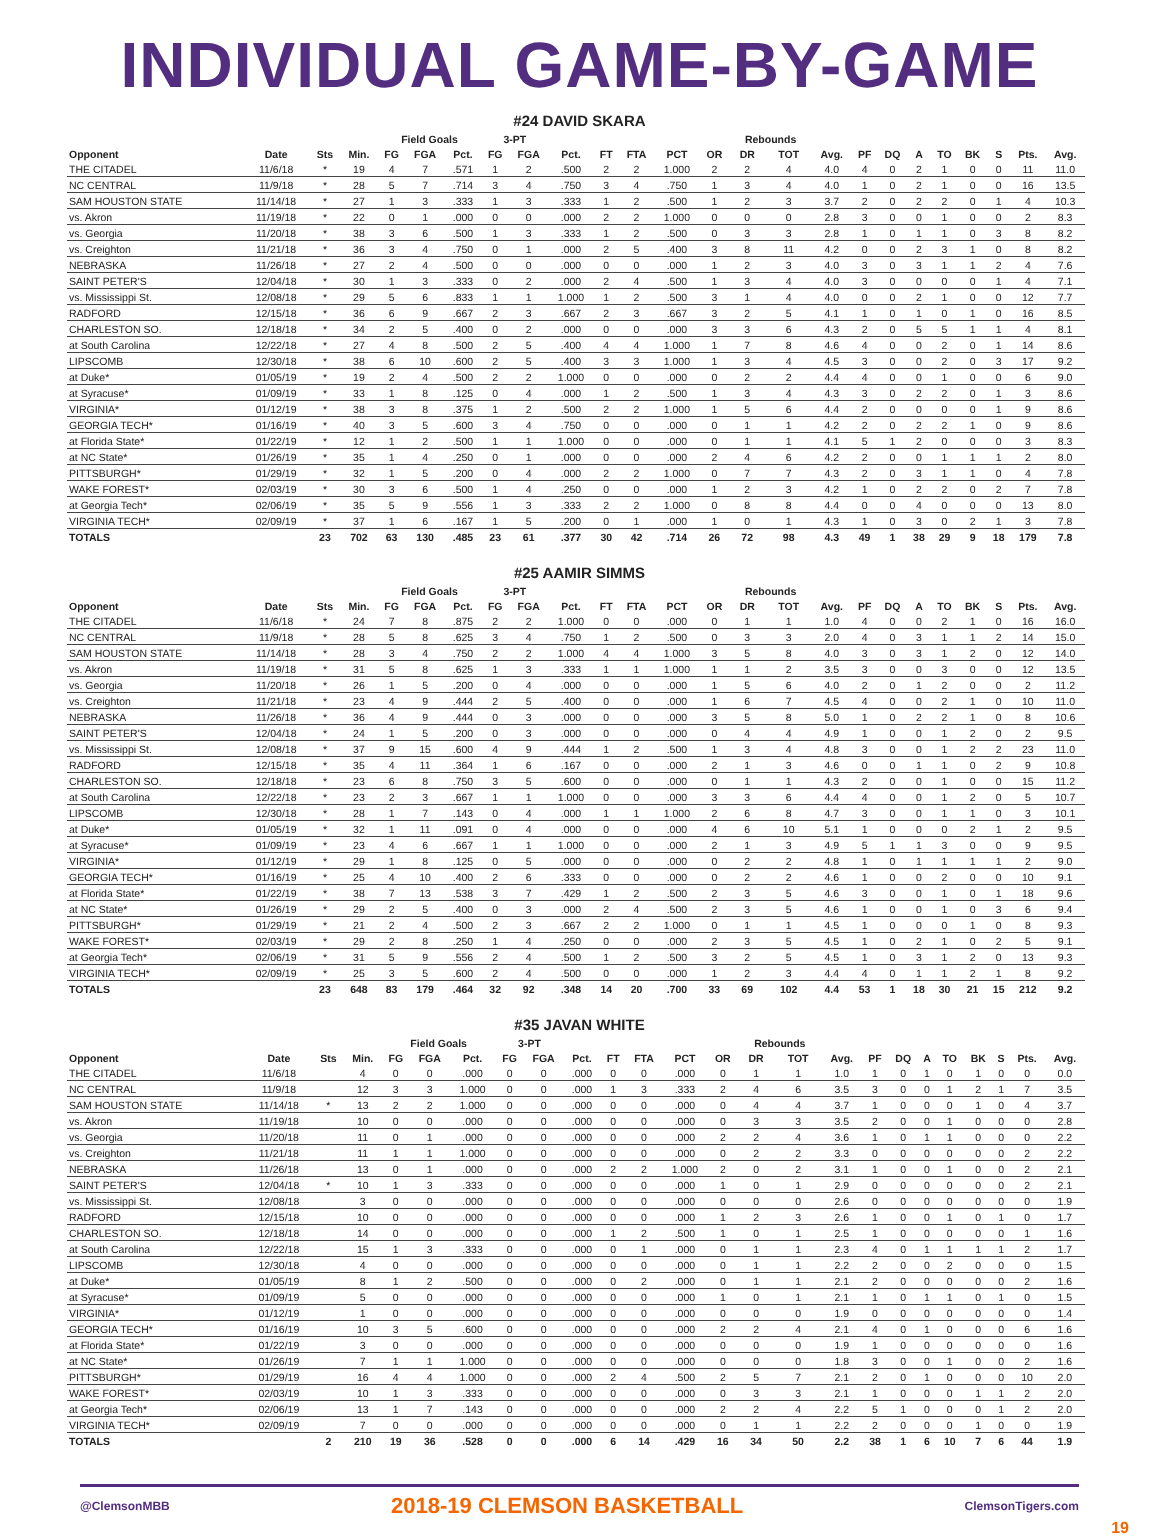INDIVIDUAL GAME-BY-GAME
#24 DAVID SKARA
| | | | | Field Goals | | | 3-PT | | | | | | | Rebounds | | | | | | | | | | |
| --- | --- | --- | --- | --- | --- | --- | --- | --- | --- | --- | --- | --- | --- | --- | --- | --- | --- | --- | --- | --- | --- | --- | --- | --- |
| Opponent | Date | Sts | Min. | FG | FGA | Pct. | FG | FGA | Pct. | FT | FTA | PCT | OR | DR | TOT | Avg. | PF | DQ | A | TO | BK | S | Pts. | Avg. |
| THE CITADEL | 11/6/18 | * | 19 | 4 | 7 | .571 | 1 | 2 | .500 | 2 | 2 | 1.000 | 2 | 2 | 4 | 4.0 | 4 | 0 | 2 | 1 | 0 | 0 | 11 | 11.0 |
| NC CENTRAL | 11/9/18 | * | 28 | 5 | 7 | .714 | 3 | 4 | .750 | 3 | 4 | .750 | 1 | 3 | 4 | 4.0 | 1 | 0 | 2 | 1 | 0 | 0 | 16 | 13.5 |
| SAM HOUSTON STATE | 11/14/18 | * | 27 | 1 | 3 | .333 | 1 | 3 | .333 | 1 | 2 | .500 | 1 | 2 | 3 | 3.7 | 2 | 0 | 2 | 2 | 0 | 1 | 4 | 10.3 |
| vs. Akron | 11/19/18 | * | 22 | 0 | 1 | .000 | 0 | 0 | .000 | 2 | 2 | 1.000 | 0 | 0 | 0 | 2.8 | 3 | 0 | 0 | 1 | 0 | 0 | 2 | 8.3 |
| vs. Georgia | 11/20/18 | * | 38 | 3 | 6 | .500 | 1 | 3 | .333 | 1 | 2 | .500 | 0 | 3 | 3 | 2.8 | 1 | 0 | 1 | 1 | 0 | 3 | 8 | 8.2 |
| vs. Creighton | 11/21/18 | * | 36 | 3 | 4 | .750 | 0 | 1 | .000 | 2 | 5 | .400 | 3 | 8 | 11 | 4.2 | 0 | 0 | 2 | 3 | 1 | 0 | 8 | 8.2 |
| NEBRASKA | 11/26/18 | * | 27 | 2 | 4 | .500 | 0 | 0 | .000 | 0 | 0 | .000 | 1 | 2 | 3 | 4.0 | 3 | 0 | 3 | 1 | 1 | 2 | 4 | 7.6 |
| SAINT PETER'S | 12/04/18 | * | 30 | 1 | 3 | .333 | 0 | 2 | .000 | 2 | 4 | .500 | 1 | 3 | 4 | 4.0 | 3 | 0 | 0 | 0 | 0 | 1 | 4 | 7.1 |
| vs. Mississippi St. | 12/08/18 | * | 29 | 5 | 6 | .833 | 1 | 1 | 1.000 | 1 | 2 | .500 | 3 | 1 | 4 | 4.0 | 0 | 0 | 2 | 1 | 0 | 0 | 12 | 7.7 |
| RADFORD | 12/15/18 | * | 36 | 6 | 9 | .667 | 2 | 3 | .667 | 2 | 3 | .667 | 3 | 2 | 5 | 4.1 | 1 | 0 | 1 | 0 | 1 | 0 | 16 | 8.5 |
| CHARLESTON SO. | 12/18/18 | * | 34 | 2 | 5 | .400 | 0 | 2 | .000 | 0 | 0 | .000 | 3 | 3 | 6 | 4.3 | 2 | 0 | 5 | 5 | 1 | 1 | 4 | 8.1 |
| at South Carolina | 12/22/18 | * | 27 | 4 | 8 | .500 | 2 | 5 | .400 | 4 | 4 | 1.000 | 1 | 7 | 8 | 4.6 | 4 | 0 | 0 | 2 | 0 | 1 | 14 | 8.6 |
| LIPSCOMB | 12/30/18 | * | 38 | 6 | 10 | .600 | 2 | 5 | .400 | 3 | 3 | 1.000 | 1 | 3 | 4 | 4.5 | 3 | 0 | 0 | 2 | 0 | 3 | 17 | 9.2 |
| at Duke* | 01/05/19 | * | 19 | 2 | 4 | .500 | 2 | 2 | 1.000 | 0 | 0 | .000 | 0 | 2 | 2 | 4.4 | 4 | 0 | 0 | 1 | 0 | 0 | 6 | 9.0 |
| at Syracuse* | 01/09/19 | * | 33 | 1 | 8 | .125 | 0 | 4 | .000 | 1 | 2 | .500 | 1 | 3 | 4 | 4.3 | 3 | 0 | 2 | 2 | 0 | 1 | 3 | 8.6 |
| VIRGINIA* | 01/12/19 | * | 38 | 3 | 8 | .375 | 1 | 2 | .500 | 2 | 2 | 1.000 | 1 | 5 | 6 | 4.4 | 2 | 0 | 0 | 0 | 0 | 1 | 9 | 8.6 |
| GEORGIA TECH* | 01/16/19 | * | 40 | 3 | 5 | .600 | 3 | 4 | .750 | 0 | 0 | .000 | 0 | 1 | 1 | 4.2 | 2 | 0 | 2 | 2 | 1 | 0 | 9 | 8.6 |
| at Florida State* | 01/22/19 | * | 12 | 1 | 2 | .500 | 1 | 1 | 1.000 | 0 | 0 | .000 | 0 | 1 | 1 | 4.1 | 5 | 1 | 2 | 0 | 0 | 0 | 3 | 8.3 |
| at NC State* | 01/26/19 | * | 35 | 1 | 4 | .250 | 0 | 1 | .000 | 0 | 0 | .000 | 2 | 4 | 6 | 4.2 | 2 | 0 | 0 | 1 | 1 | 1 | 2 | 8.0 |
| PITTSBURGH* | 01/29/19 | * | 32 | 1 | 5 | .200 | 0 | 4 | .000 | 2 | 2 | 1.000 | 0 | 7 | 7 | 4.3 | 2 | 0 | 3 | 1 | 1 | 0 | 4 | 7.8 |
| WAKE FOREST* | 02/03/19 | * | 30 | 3 | 6 | .500 | 1 | 4 | .250 | 0 | 0 | .000 | 1 | 2 | 3 | 4.2 | 1 | 0 | 2 | 2 | 0 | 2 | 7 | 7.8 |
| at Georgia Tech* | 02/06/19 | * | 35 | 5 | 9 | .556 | 1 | 3 | .333 | 2 | 2 | 1.000 | 0 | 8 | 8 | 4.4 | 0 | 0 | 4 | 0 | 0 | 0 | 13 | 8.0 |
| VIRGINIA TECH* | 02/09/19 | * | 37 | 1 | 6 | .167 | 1 | 5 | .200 | 0 | 1 | .000 | 1 | 0 | 1 | 4.3 | 1 | 0 | 3 | 0 | 2 | 1 | 3 | 7.8 |
| TOTALS | | 23 | 702 | 63 | 130 | .485 | 23 | 61 | .377 | 30 | 42 | .714 | 26 | 72 | 98 | 4.3 | 49 | 1 | 38 | 29 | 9 | 18 | 179 | 7.8 |
#25 AAMIR SIMMS
| | | | | Field Goals | | | 3-PT | | | | | | | Rebounds | | | | | | | | | | |
| --- | --- | --- | --- | --- | --- | --- | --- | --- | --- | --- | --- | --- | --- | --- | --- | --- | --- | --- | --- | --- | --- | --- | --- | --- |
| Opponent | Date | Sts | Min. | FG | FGA | Pct. | FG | FGA | Pct. | FT | FTA | PCT | OR | DR | TOT | Avg. | PF | DQ | A | TO | BK | S | Pts. | Avg. |
| THE CITADEL | 11/6/18 | * | 24 | 7 | 8 | .875 | 2 | 2 | 1.000 | 0 | 0 | .000 | 0 | 1 | 1 | 1.0 | 4 | 0 | 0 | 2 | 1 | 0 | 16 | 16.0 |
| NC CENTRAL | 11/9/18 | * | 28 | 5 | 8 | .625 | 3 | 4 | .750 | 1 | 2 | .500 | 0 | 3 | 3 | 2.0 | 4 | 0 | 3 | 1 | 1 | 2 | 14 | 15.0 |
| SAM HOUSTON STATE | 11/14/18 | * | 28 | 3 | 4 | .750 | 2 | 2 | 1.000 | 4 | 4 | 1.000 | 3 | 5 | 8 | 4.0 | 3 | 0 | 3 | 1 | 2 | 0 | 12 | 14.0 |
| vs. Akron | 11/19/18 | * | 31 | 5 | 8 | .625 | 1 | 3 | .333 | 1 | 1 | 1.000 | 1 | 1 | 2 | 3.5 | 3 | 0 | 0 | 3 | 0 | 0 | 12 | 13.5 |
| vs. Georgia | 11/20/18 | * | 26 | 1 | 5 | .200 | 0 | 4 | .000 | 0 | 0 | .000 | 1 | 5 | 6 | 4.0 | 2 | 0 | 1 | 2 | 0 | 0 | 2 | 11.2 |
| vs. Creighton | 11/21/18 | * | 23 | 4 | 9 | .444 | 2 | 5 | .400 | 0 | 0 | .000 | 1 | 6 | 7 | 4.5 | 4 | 0 | 0 | 2 | 1 | 0 | 10 | 11.0 |
| NEBRASKA | 11/26/18 | * | 36 | 4 | 9 | .444 | 0 | 3 | .000 | 0 | 0 | .000 | 3 | 5 | 8 | 5.0 | 1 | 0 | 2 | 2 | 1 | 0 | 8 | 10.6 |
| SAINT PETER'S | 12/04/18 | * | 24 | 1 | 5 | .200 | 0 | 3 | .000 | 0 | 0 | .000 | 0 | 4 | 4 | 4.9 | 1 | 0 | 0 | 1 | 2 | 0 | 2 | 9.5 |
| vs. Mississippi St. | 12/08/18 | * | 37 | 9 | 15 | .600 | 4 | 9 | .444 | 1 | 2 | .500 | 1 | 3 | 4 | 4.8 | 3 | 0 | 0 | 1 | 2 | 2 | 23 | 11.0 |
| RADFORD | 12/15/18 | * | 35 | 4 | 11 | .364 | 1 | 6 | .167 | 0 | 0 | .000 | 2 | 1 | 3 | 4.6 | 0 | 0 | 1 | 1 | 0 | 2 | 9 | 10.8 |
| CHARLESTON SO. | 12/18/18 | * | 23 | 6 | 8 | .750 | 3 | 5 | .600 | 0 | 0 | .000 | 0 | 1 | 1 | 4.3 | 2 | 0 | 0 | 1 | 0 | 0 | 15 | 11.2 |
| at South Carolina | 12/22/18 | * | 23 | 2 | 3 | .667 | 1 | 1 | 1.000 | 0 | 0 | .000 | 3 | 3 | 6 | 4.4 | 4 | 0 | 0 | 1 | 2 | 0 | 5 | 10.7 |
| LIPSCOMB | 12/30/18 | * | 28 | 1 | 7 | .143 | 0 | 4 | .000 | 1 | 1 | 1.000 | 2 | 6 | 8 | 4.7 | 3 | 0 | 0 | 1 | 1 | 0 | 3 | 10.1 |
| at Duke* | 01/05/19 | * | 32 | 1 | 11 | .091 | 0 | 4 | .000 | 0 | 0 | .000 | 4 | 6 | 10 | 5.1 | 1 | 0 | 0 | 0 | 2 | 1 | 2 | 9.5 |
| at Syracuse* | 01/09/19 | * | 23 | 4 | 6 | .667 | 1 | 1 | 1.000 | 0 | 0 | .000 | 2 | 1 | 3 | 4.9 | 5 | 1 | 1 | 3 | 0 | 0 | 9 | 9.5 |
| VIRGINIA* | 01/12/19 | * | 29 | 1 | 8 | .125 | 0 | 5 | .000 | 0 | 0 | .000 | 0 | 2 | 2 | 4.8 | 1 | 0 | 1 | 1 | 1 | 1 | 2 | 9.0 |
| GEORGIA TECH* | 01/16/19 | * | 25 | 4 | 10 | .400 | 2 | 6 | .333 | 0 | 0 | .000 | 0 | 2 | 2 | 4.6 | 1 | 0 | 0 | 2 | 0 | 0 | 10 | 9.1 |
| at Florida State* | 01/22/19 | * | 38 | 7 | 13 | .538 | 3 | 7 | .429 | 1 | 2 | .500 | 2 | 3 | 5 | 4.6 | 3 | 0 | 0 | 1 | 0 | 1 | 18 | 9.6 |
| at NC State* | 01/26/19 | * | 29 | 2 | 5 | .400 | 0 | 3 | .000 | 2 | 4 | .500 | 2 | 3 | 5 | 4.6 | 1 | 0 | 0 | 1 | 0 | 3 | 6 | 9.4 |
| PITTSBURGH* | 01/29/19 | * | 21 | 2 | 4 | .500 | 2 | 3 | .667 | 2 | 2 | 1.000 | 0 | 1 | 1 | 4.5 | 1 | 0 | 0 | 0 | 1 | 0 | 8 | 9.3 |
| WAKE FOREST* | 02/03/19 | * | 29 | 2 | 8 | .250 | 1 | 4 | .250 | 0 | 0 | .000 | 2 | 3 | 5 | 4.5 | 1 | 0 | 2 | 1 | 0 | 2 | 5 | 9.1 |
| at Georgia Tech* | 02/06/19 | * | 31 | 5 | 9 | .556 | 2 | 4 | .500 | 1 | 2 | .500 | 3 | 2 | 5 | 4.5 | 1 | 0 | 3 | 1 | 2 | 0 | 13 | 9.3 |
| VIRGINIA TECH* | 02/09/19 | * | 25 | 3 | 5 | .600 | 2 | 4 | .500 | 0 | 0 | .000 | 1 | 2 | 3 | 4.4 | 4 | 0 | 1 | 1 | 2 | 1 | 8 | 9.2 |
| TOTALS | | 23 | 648 | 83 | 179 | .464 | 32 | 92 | .348 | 14 | 20 | .700 | 33 | 69 | 102 | 4.4 | 53 | 1 | 18 | 30 | 21 | 15 | 212 | 9.2 |
#35 JAVAN WHITE
| | | | | Field Goals | | | 3-PT | | | | | | | Rebounds | | | | | | | | | | |
| --- | --- | --- | --- | --- | --- | --- | --- | --- | --- | --- | --- | --- | --- | --- | --- | --- | --- | --- | --- | --- | --- | --- | --- | --- |
| Opponent | Date | Sts | Min. | FG | FGA | Pct. | FG | FGA | Pct. | FT | FTA | PCT | OR | DR | TOT | Avg. | PF | DQ | A | TO | BK | S | Pts. | Avg. |
| THE CITADEL | 11/6/18 | | 4 | 0 | 0 | .000 | 0 | 0 | .000 | 0 | 0 | .000 | 0 | 1 | 1 | 1.0 | 1 | 0 | 1 | 0 | 1 | 0 | 0 | 0.0 |
| NC CENTRAL | 11/9/18 | | 12 | 3 | 3 | 1.000 | 0 | 0 | .000 | 1 | 3 | .333 | 2 | 4 | 6 | 3.5 | 3 | 0 | 0 | 1 | 2 | 1 | 7 | 3.5 |
| SAM HOUSTON STATE | 11/14/18 | * | 13 | 2 | 2 | 1.000 | 0 | 0 | .000 | 0 | 0 | .000 | 0 | 4 | 4 | 3.7 | 1 | 0 | 0 | 0 | 1 | 0 | 4 | 3.7 |
| vs. Akron | 11/19/18 | | 10 | 0 | 0 | .000 | 0 | 0 | .000 | 0 | 0 | .000 | 0 | 3 | 3 | 3.5 | 2 | 0 | 0 | 1 | 0 | 0 | 0 | 2.8 |
| vs. Georgia | 11/20/18 | | 11 | 0 | 1 | .000 | 0 | 0 | .000 | 0 | 0 | .000 | 2 | 2 | 4 | 3.6 | 1 | 0 | 1 | 1 | 0 | 0 | 0 | 2.2 |
| vs. Creighton | 11/21/18 | | 11 | 1 | 1 | 1.000 | 0 | 0 | .000 | 0 | 0 | .000 | 0 | 2 | 2 | 3.3 | 0 | 0 | 0 | 0 | 0 | 0 | 2 | 2.2 |
| NEBRASKA | 11/26/18 | | 13 | 0 | 1 | .000 | 0 | 0 | .000 | 2 | 2 | 1.000 | 2 | 0 | 2 | 3.1 | 1 | 0 | 0 | 1 | 0 | 0 | 2 | 2.1 |
| SAINT PETER'S | 12/04/18 | * | 10 | 1 | 3 | .333 | 0 | 0 | .000 | 0 | 0 | .000 | 1 | 0 | 1 | 2.9 | 0 | 0 | 0 | 0 | 0 | 0 | 2 | 2.1 |
| vs. Mississippi St. | 12/08/18 | | 3 | 0 | 0 | .000 | 0 | 0 | .000 | 0 | 0 | .000 | 0 | 0 | 0 | 2.6 | 0 | 0 | 0 | 0 | 0 | 0 | 0 | 1.9 |
| RADFORD | 12/15/18 | | 10 | 0 | 0 | .000 | 0 | 0 | .000 | 0 | 0 | .000 | 1 | 2 | 3 | 2.6 | 1 | 0 | 0 | 1 | 0 | 1 | 0 | 1.7 |
| CHARLESTON SO. | 12/18/18 | | 14 | 0 | 0 | .000 | 0 | 0 | .000 | 1 | 2 | .500 | 1 | 0 | 1 | 2.5 | 1 | 0 | 0 | 0 | 0 | 0 | 1 | 1.6 |
| at South Carolina | 12/22/18 | | 15 | 1 | 3 | .333 | 0 | 0 | .000 | 0 | 1 | .000 | 0 | 1 | 1 | 2.3 | 4 | 0 | 1 | 1 | 1 | 1 | 2 | 1.7 |
| LIPSCOMB | 12/30/18 | | 4 | 0 | 0 | .000 | 0 | 0 | .000 | 0 | 0 | .000 | 0 | 1 | 1 | 2.2 | 2 | 0 | 0 | 2 | 0 | 0 | 0 | 1.5 |
| at Duke* | 01/05/19 | | 8 | 1 | 2 | .500 | 0 | 0 | .000 | 0 | 2 | .000 | 0 | 1 | 1 | 2.1 | 2 | 0 | 0 | 0 | 0 | 0 | 2 | 1.6 |
| at Syracuse* | 01/09/19 | | 5 | 0 | 0 | .000 | 0 | 0 | .000 | 0 | 0 | .000 | 1 | 0 | 1 | 2.1 | 1 | 0 | 1 | 1 | 0 | 1 | 0 | 1.5 |
| VIRGINIA* | 01/12/19 | | 1 | 0 | 0 | .000 | 0 | 0 | .000 | 0 | 0 | .000 | 0 | 0 | 0 | 1.9 | 0 | 0 | 0 | 0 | 0 | 0 | 0 | 1.4 |
| GEORGIA TECH* | 01/16/19 | | 10 | 3 | 5 | .600 | 0 | 0 | .000 | 0 | 0 | .000 | 2 | 2 | 4 | 2.1 | 4 | 0 | 1 | 0 | 0 | 0 | 6 | 1.6 |
| at Florida State* | 01/22/19 | | 3 | 0 | 0 | .000 | 0 | 0 | .000 | 0 | 0 | .000 | 0 | 0 | 0 | 1.9 | 1 | 0 | 0 | 0 | 0 | 0 | 0 | 1.6 |
| at NC State* | 01/26/19 | | 7 | 1 | 1 | 1.000 | 0 | 0 | .000 | 0 | 0 | .000 | 0 | 0 | 0 | 1.8 | 3 | 0 | 0 | 1 | 0 | 0 | 2 | 1.6 |
| PITTSBURGH* | 01/29/19 | | 16 | 4 | 4 | 1.000 | 0 | 0 | .000 | 2 | 4 | .500 | 2 | 5 | 7 | 2.1 | 2 | 0 | 1 | 0 | 0 | 0 | 10 | 2.0 |
| WAKE FOREST* | 02/03/19 | | 10 | 1 | 3 | .333 | 0 | 0 | .000 | 0 | 0 | .000 | 0 | 3 | 3 | 2.1 | 1 | 0 | 0 | 0 | 1 | 1 | 2 | 2.0 |
| at Georgia Tech* | 02/06/19 | | 13 | 1 | 7 | .143 | 0 | 0 | .000 | 0 | 0 | .000 | 2 | 2 | 4 | 2.2 | 5 | 1 | 0 | 0 | 0 | 1 | 2 | 2.0 |
| VIRGINIA TECH* | 02/09/19 | | 7 | 0 | 0 | .000 | 0 | 0 | .000 | 0 | 0 | .000 | 0 | 1 | 1 | 2.2 | 2 | 0 | 0 | 0 | 1 | 0 | 0 | 1.9 |
| TOTALS | | 2 | 210 | 19 | 36 | .528 | 0 | 0 | .000 | 6 | 14 | .429 | 16 | 34 | 50 | 2.2 | 38 | 1 | 6 | 10 | 7 | 6 | 44 | 1.9 |
@ClemsonMBB 2018-19 CLEMSON BASKETBALL ClemsonTigers.com
19